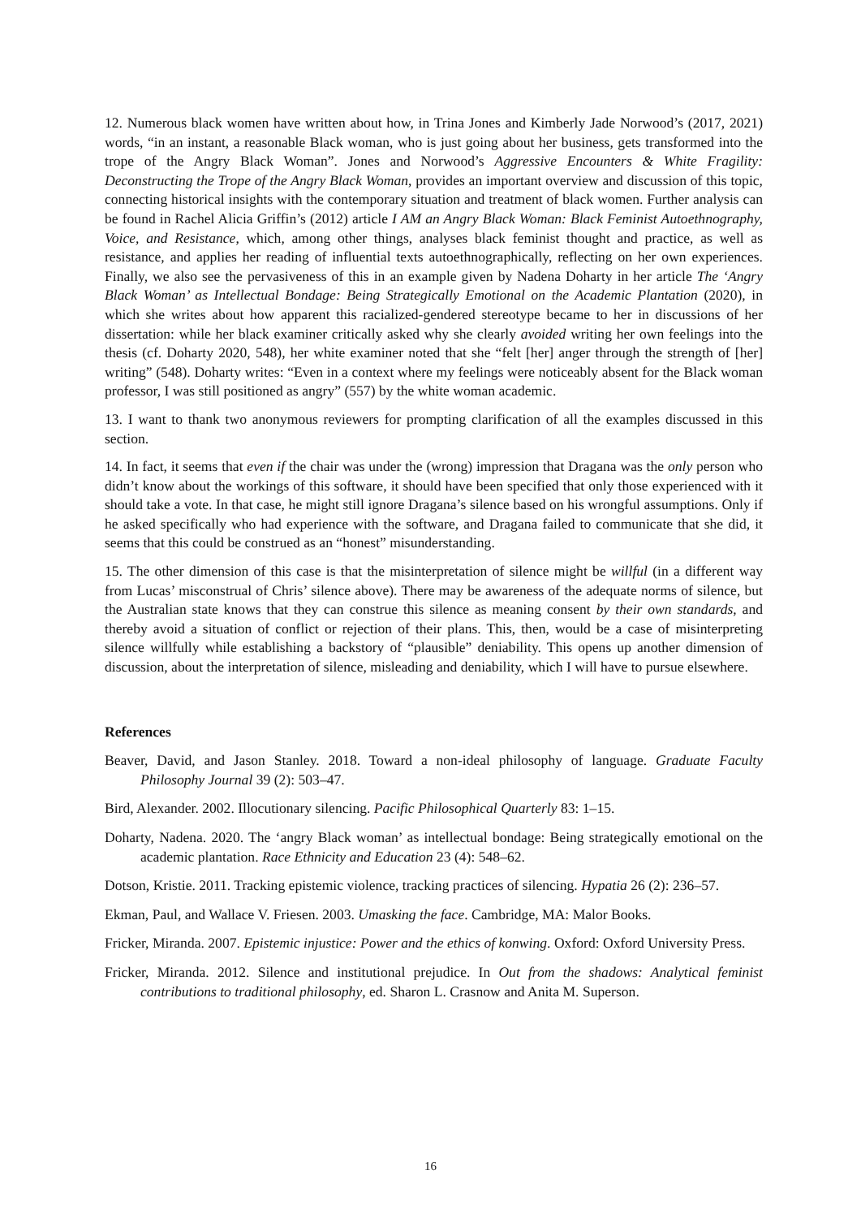12. Numerous black women have written about how, in Trina Jones and Kimberly Jade Norwood’s (2017, 2021) words, “in an instant, a reasonable Black woman, who is just going about her business, gets transformed into the trope of the Angry Black Woman”. Jones and Norwood’s Aggressive Encounters & White Fragility: Deconstructing the Trope of the Angry Black Woman, provides an important overview and discussion of this topic, connecting historical insights with the contemporary situation and treatment of black women. Further analysis can be found in Rachel Alicia Griffin’s (2012) article I AM an Angry Black Woman: Black Feminist Autoethnography, Voice, and Resistance, which, among other things, analyses black feminist thought and practice, as well as resistance, and applies her reading of influential texts autoethnographically, reflecting on her own experiences. Finally, we also see the pervasiveness of this in an example given by Nadena Doharty in her article The ‘Angry Black Woman’ as Intellectual Bondage: Being Strategically Emotional on the Academic Plantation (2020), in which she writes about how apparent this racialized-gendered stereotype became to her in discussions of her dissertation: while her black examiner critically asked why she clearly avoided writing her own feelings into the thesis (cf. Doharty 2020, 548), her white examiner noted that she “felt [her] anger through the strength of [her] writing” (548). Doharty writes: “Even in a context where my feelings were noticeably absent for the Black woman professor, I was still positioned as angry” (557) by the white woman academic.
13. I want to thank two anonymous reviewers for prompting clarification of all the examples discussed in this section.
14. In fact, it seems that even if the chair was under the (wrong) impression that Dragana was the only person who didn’t know about the workings of this software, it should have been specified that only those experienced with it should take a vote. In that case, he might still ignore Dragana’s silence based on his wrongful assumptions. Only if he asked specifically who had experience with the software, and Dragana failed to communicate that she did, it seems that this could be construed as an “honest” misunderstanding.
15. The other dimension of this case is that the misinterpretation of silence might be willful (in a different way from Lucas’ misconstrual of Chris’ silence above). There may be awareness of the adequate norms of silence, but the Australian state knows that they can construe this silence as meaning consent by their own standards, and thereby avoid a situation of conflict or rejection of their plans. This, then, would be a case of misinterpreting silence willfully while establishing a backstory of “plausible” deniability. This opens up another dimension of discussion, about the interpretation of silence, misleading and deniability, which I will have to pursue elsewhere.
References
Beaver, David, and Jason Stanley. 2018. Toward a non-ideal philosophy of language. Graduate Faculty Philosophy Journal 39 (2): 503–47.
Bird, Alexander. 2002. Illocutionary silencing. Pacific Philosophical Quarterly 83: 1–15.
Doharty, Nadena. 2020. The ‘angry Black woman’ as intellectual bondage: Being strategically emotional on the academic plantation. Race Ethnicity and Education 23 (4): 548–62.
Dotson, Kristie. 2011. Tracking epistemic violence, tracking practices of silencing. Hypatia 26 (2): 236–57.
Ekman, Paul, and Wallace V. Friesen. 2003. Umasking the face. Cambridge, MA: Malor Books.
Fricker, Miranda. 2007. Epistemic injustice: Power and the ethics of konwing. Oxford: Oxford University Press.
Fricker, Miranda. 2012. Silence and institutional prejudice. In Out from the shadows: Analytical feminist contributions to traditional philosophy, ed. Sharon L. Crasnow and Anita M. Superson.
16